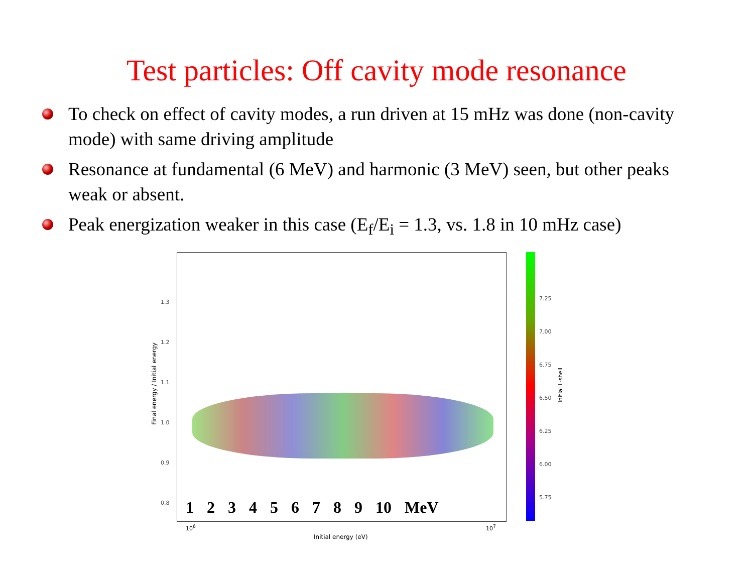Test particles: Off cavity mode resonance
To check on effect of cavity modes, a run driven at 15 mHz was done (non-cavity mode) with same driving amplitude
Resonance at fundamental (6 MeV) and harmonic (3 MeV) seen, but other peaks weak or absent.
Peak energization weaker in this case (E<sub>f</sub>/E<sub>i</sub> = 1.3, vs. 1.8 in 10 mHz case)
Final energy / Initial energy
1.3
1.2
1.1
1.0
0.9
0.8
1 2 3 4 5 6 7 8 9 10 MeV
10<sup>6</sup> 10<sup>7</sup>
Initial energy (eV)
7.25
7.00
6.75
6.50
6.25
6.00
5.75
Initial L-shell